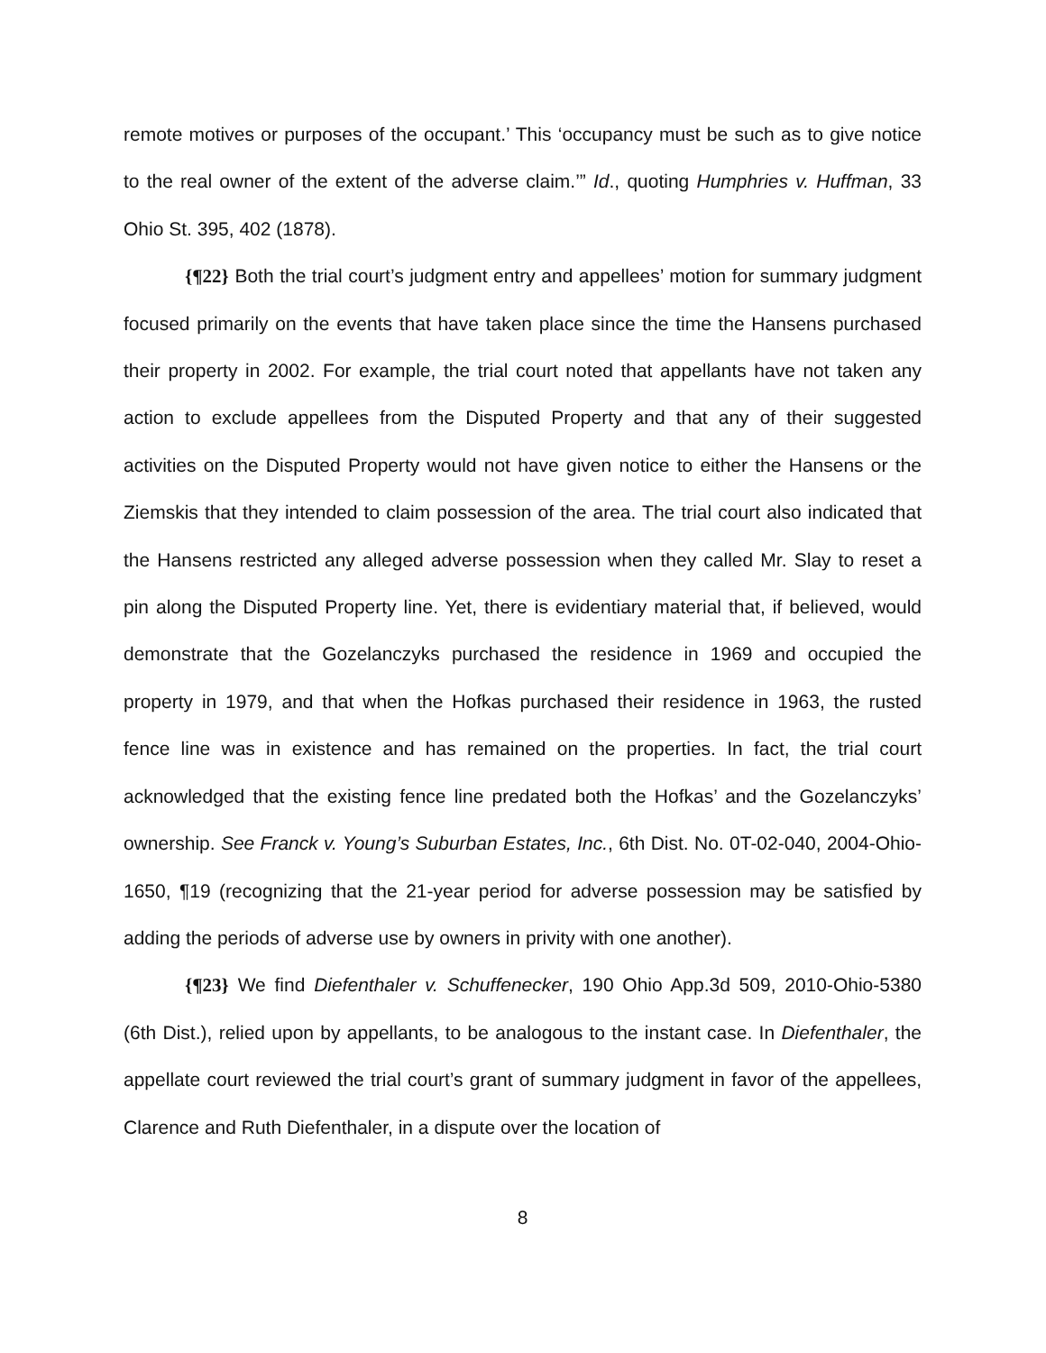remote motives or purposes of the occupant.’ This ‘occupancy must be such as to give notice to the real owner of the extent of the adverse claim.’” Id., quoting Humphries v. Huffman, 33 Ohio St. 395, 402 (1878).
{¶22} Both the trial court’s judgment entry and appellees’ motion for summary judgment focused primarily on the events that have taken place since the time the Hansens purchased their property in 2002. For example, the trial court noted that appellants have not taken any action to exclude appellees from the Disputed Property and that any of their suggested activities on the Disputed Property would not have given notice to either the Hansens or the Ziemskis that they intended to claim possession of the area. The trial court also indicated that the Hansens restricted any alleged adverse possession when they called Mr. Slay to reset a pin along the Disputed Property line. Yet, there is evidentiary material that, if believed, would demonstrate that the Gozelanczyks purchased the residence in 1969 and occupied the property in 1979, and that when the Hofkas purchased their residence in 1963, the rusted fence line was in existence and has remained on the properties. In fact, the trial court acknowledged that the existing fence line predated both the Hofkas’ and the Gozelanczyks’ ownership. See Franck v. Young’s Suburban Estates, Inc., 6th Dist. No. 0T-02-040, 2004-Ohio-1650, ¶19 (recognizing that the 21-year period for adverse possession may be satisfied by adding the periods of adverse use by owners in privity with one another).
{¶23} We find Diefenthaler v. Schuffenecker, 190 Ohio App.3d 509, 2010-Ohio-5380 (6th Dist.), relied upon by appellants, to be analogous to the instant case. In Diefenthaler, the appellate court reviewed the trial court’s grant of summary judgment in favor of the appellees, Clarence and Ruth Diefenthaler, in a dispute over the location of
8